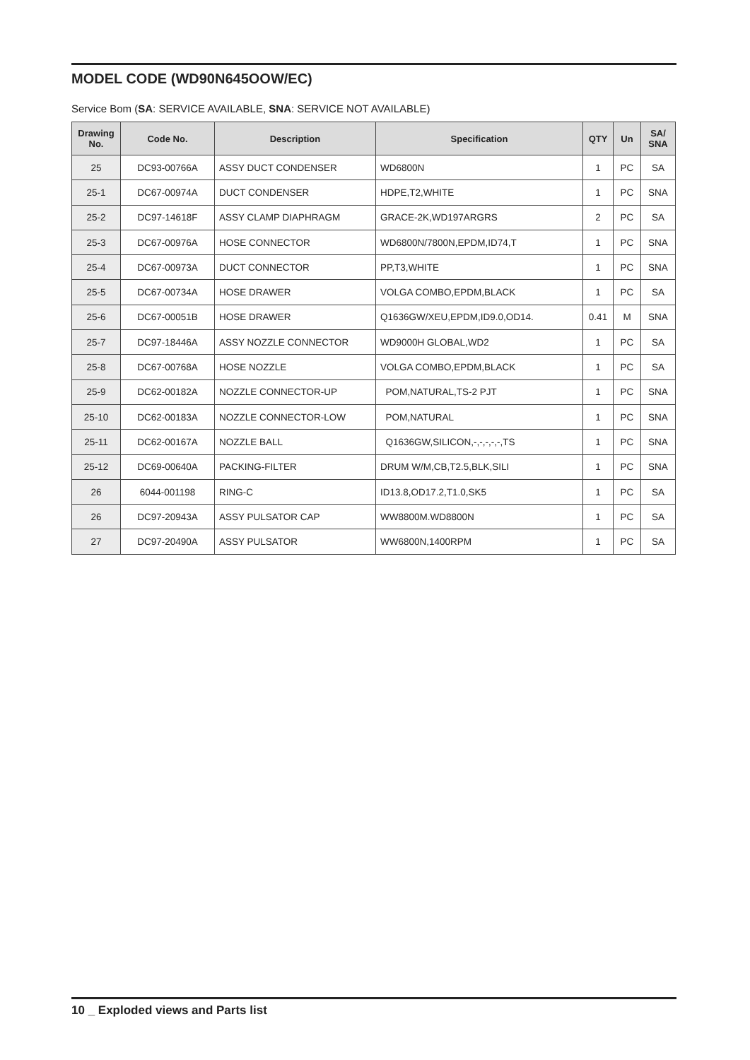MODEL CODE (WD90N645OOW/EC)
Service Bom (SA: SERVICE AVAILABLE, SNA: SERVICE NOT AVAILABLE)
| Drawing No. | Code No. | Description | Specification | QTY | Un | SA/ SNA |
| --- | --- | --- | --- | --- | --- | --- |
| 25 | DC93-00766A | ASSY DUCT CONDENSER | WD6800N | 1 | PC | SA |
| 25-1 | DC67-00974A | DUCT CONDENSER | HDPE,T2,WHITE | 1 | PC | SNA |
| 25-2 | DC97-14618F | ASSY CLAMP DIAPHRAGM | GRACE-2K,WD197ARGRS | 2 | PC | SA |
| 25-3 | DC67-00976A | HOSE CONNECTOR | WD6800N/7800N,EPDM,ID74,T | 1 | PC | SNA |
| 25-4 | DC67-00973A | DUCT CONNECTOR | PP,T3,WHITE | 1 | PC | SNA |
| 25-5 | DC67-00734A | HOSE DRAWER | VOLGA COMBO,EPDM,BLACK | 1 | PC | SA |
| 25-6 | DC67-00051B | HOSE DRAWER | Q1636GW/XEU,EPDM,ID9.0,OD14. | 0.41 | M | SNA |
| 25-7 | DC97-18446A | ASSY NOZZLE CONNECTOR | WD9000H GLOBAL,WD2 | 1 | PC | SA |
| 25-8 | DC67-00768A | HOSE NOZZLE | VOLGA COMBO,EPDM,BLACK | 1 | PC | SA |
| 25-9 | DC62-00182A | NOZZLE CONNECTOR-UP | POM,NATURAL,TS-2 PJT | 1 | PC | SNA |
| 25-10 | DC62-00183A | NOZZLE CONNECTOR-LOW | POM,NATURAL | 1 | PC | SNA |
| 25-11 | DC62-00167A | NOZZLE BALL | Q1636GW,SILICON,-,-,-,-,-,TS | 1 | PC | SNA |
| 25-12 | DC69-00640A | PACKING-FILTER | DRUM W/M,CB,T2.5,BLK,SILI | 1 | PC | SNA |
| 26 | 6044-001198 | RING-C | ID13.8,OD17.2,T1.0,SK5 | 1 | PC | SA |
| 26 | DC97-20943A | ASSY PULSATOR CAP | WW8800M.WD8800N | 1 | PC | SA |
| 27 | DC97-20490A | ASSY PULSATOR | WW6800N,1400RPM | 1 | PC | SA |
10 _ Exploded views and Parts list